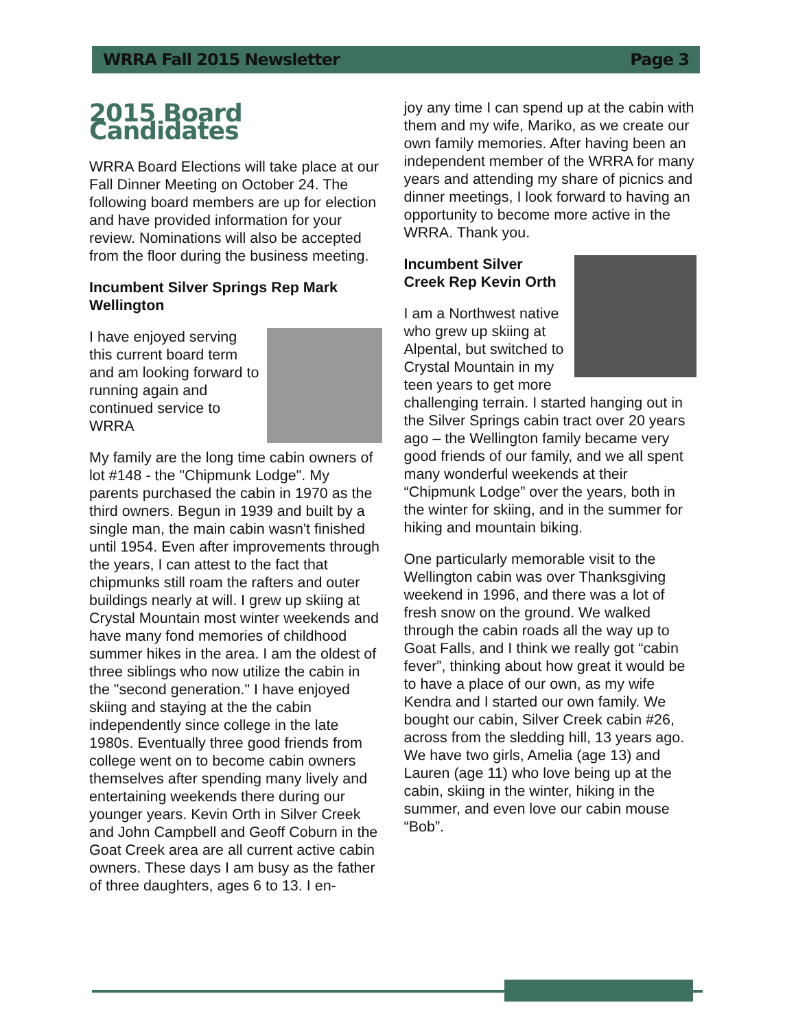WRRA Fall 2015 Newsletter Page 3
2015 Board Candidates
WRRA Board Elections will take place at our Fall Dinner Meeting on October 24. The following board members are up for election and have provided information for your review. Nominations will also be accepted from the floor during the business meeting.
Incumbent Silver Springs Rep Mark Wellington
I have enjoyed serving this current board term and am looking forward to running again and continued service to WRRA
My family are the long time cabin owners of lot #148 - the "Chipmunk Lodge". My parents purchased the cabin in 1970 as the third owners. Begun in 1939 and built by a single man, the main cabin wasn't finished until 1954. Even after improvements through the years, I can attest to the fact that chipmunks still roam the rafters and outer buildings nearly at will. I grew up skiing at Crystal Mountain most winter weekends and have many fond memories of childhood summer hikes in the area. I am the oldest of three siblings who now utilize the cabin in the "second generation." I have enjoyed skiing and staying at the the cabin independently since college in the late 1980s. Eventually three good friends from college went on to become cabin owners themselves after spending many lively and entertaining weekends there during our younger years. Kevin Orth in Silver Creek and John Campbell and Geoff Coburn in the Goat Creek area are all current active cabin owners. These days I am busy as the father of three daughters, ages 6 to 13. I en-
joy any time I can spend up at the cabin with them and my wife, Mariko, as we create our own family memories. After having been an independent member of the WRRA for many years and attending my share of picnics and dinner meetings, I look forward to having an opportunity to become more active in the WRRA. Thank you.
Incumbent Silver Creek Rep Kevin Orth
I am a Northwest native who grew up skiing at Alpental, but switched to Crystal Mountain in my teen years to get more challenging terrain. I started hanging out in the Silver Springs cabin tract over 20 years ago – the Wellington family became very good friends of our family, and we all spent many wonderful weekends at their “Chipmunk Lodge” over the years, both in the winter for skiing, and in the summer for hiking and mountain biking.
One particularly memorable visit to the Wellington cabin was over Thanksgiving weekend in 1996, and there was a lot of fresh snow on the ground. We walked through the cabin roads all the way up to Goat Falls, and I think we really got “cabin fever”, thinking about how great it would be to have a place of our own, as my wife Kendra and I started our own family. We bought our cabin, Silver Creek cabin #26, across from the sledding hill, 13 years ago. We have two girls, Amelia (age 13) and Lauren (age 11) who love being up at the cabin, skiing in the winter, hiking in the summer, and even love our cabin mouse “Bob”.